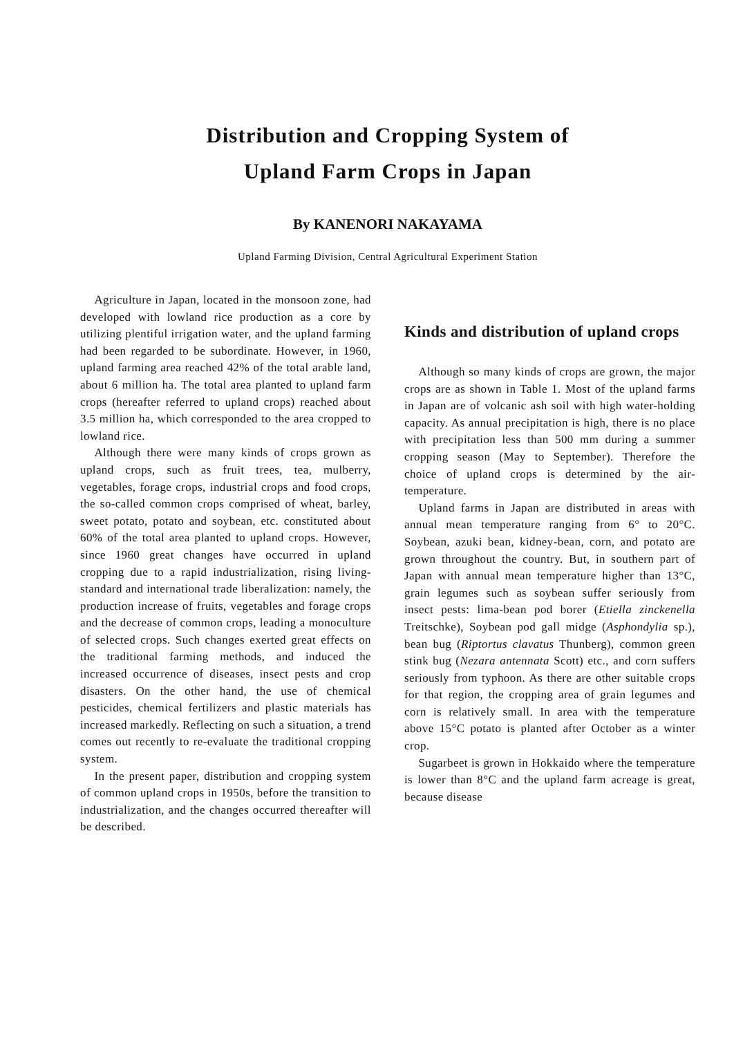Distribution and Cropping System of
Upland Farm Crops in Japan
By KANENORI NAKAYAMA
Upland Farming Division, Central Agricultural Experiment Station
Agriculture in Japan, located in the monsoon zone, had developed with lowland rice production as a core by utilizing plentiful irrigation water, and the upland farming had been regarded to be subordinate. However, in 1960, upland farming area reached 42% of the total arable land, about 6 million ha. The total area planted to upland farm crops (hereafter referred to upland crops) reached about 3.5 million ha, which corresponded to the area cropped to lowland rice.
Although there were many kinds of crops grown as upland crops, such as fruit trees, tea, mulberry, vegetables, forage crops, industrial crops and food crops, the so-called common crops comprised of wheat, barley, sweet potato, potato and soybean, etc. constituted about 60% of the total area planted to upland crops. However, since 1960 great changes have occurred in upland cropping due to a rapid industrialization, rising living-standard and international trade liberalization: namely, the production increase of fruits, vegetables and forage crops and the decrease of common crops, leading a monoculture of selected crops. Such changes exerted great effects on the traditional farming methods, and induced the increased occurrence of diseases, insect pests and crop disasters. On the other hand, the use of chemical pesticides, chemical fertilizers and plastic materials has increased markedly. Reflecting on such a situation, a trend comes out recently to re-evaluate the traditional cropping system.
In the present paper, distribution and cropping system of common upland crops in 1950s, before the transition to industrialization, and the changes occurred thereafter will be described.
Kinds and distribution of upland crops
Although so many kinds of crops are grown, the major crops are as shown in Table 1. Most of the upland farms in Japan are of volcanic ash soil with high water-holding capacity. As annual precipitation is high, there is no place with precipitation less than 500 mm during a summer cropping season (May to September). Therefore the choice of upland crops is determined by the air-temperature.
Upland farms in Japan are distributed in areas with annual mean temperature ranging from 6° to 20°C. Soybean, azuki bean, kidney-bean, corn, and potato are grown throughout the country. But, in southern part of Japan with annual mean temperature higher than 13°C, grain legumes such as soybean suffer seriously from insect pests: lima-bean pod borer (Etiella zinckenella Treitschke), Soybean pod gall midge (Asphondylia sp.), bean bug (Riptortus clavatus Thunberg), common green stink bug (Nezara antennata Scott) etc., and corn suffers seriously from typhoon. As there are other suitable crops for that region, the cropping area of grain legumes and corn is relatively small. In area with the temperature above 15°C potato is planted after October as a winter crop.
Sugarbeet is grown in Hokkaido where the temperature is lower than 8°C and the upland farm acreage is great, because disease